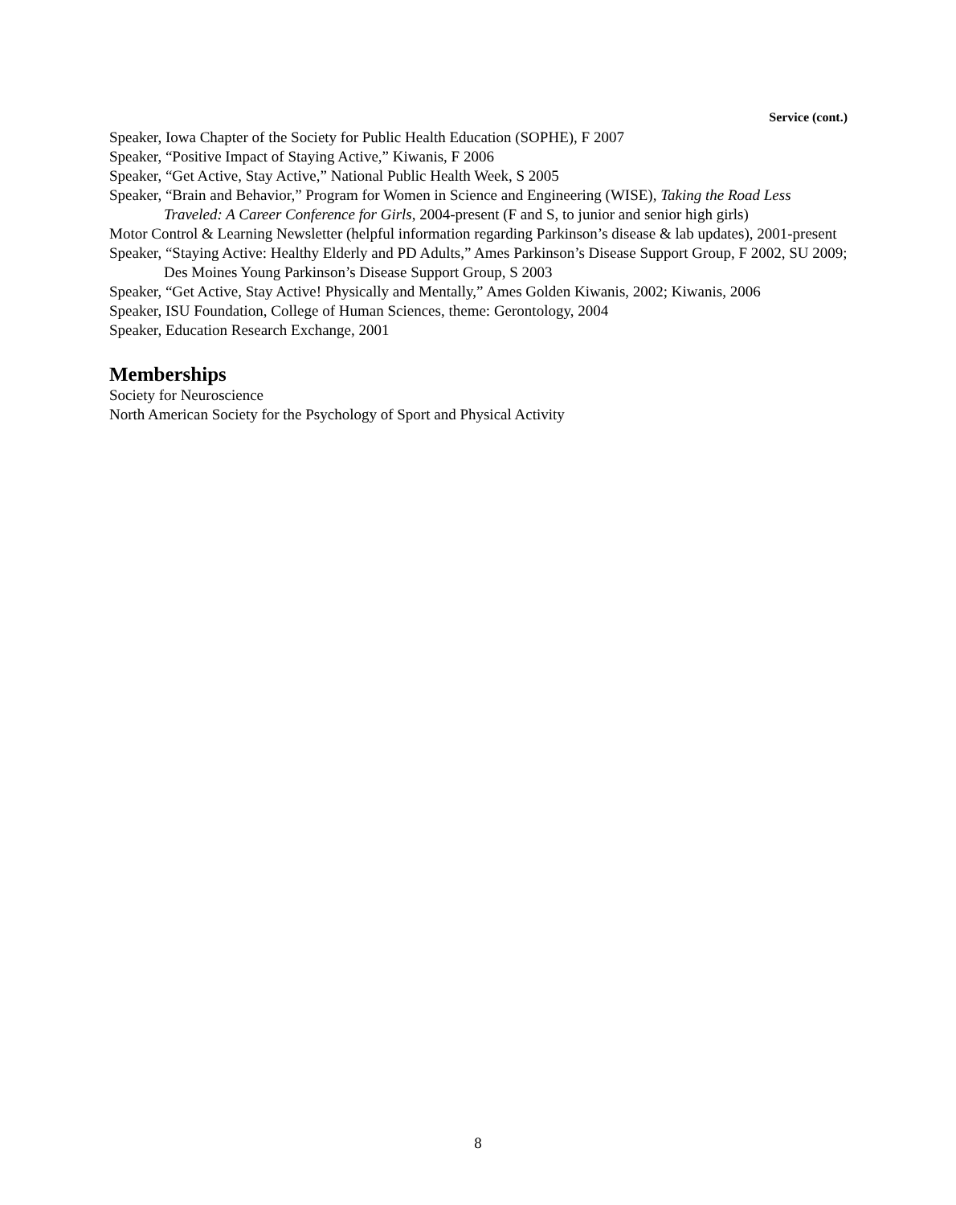Service (cont.)
Speaker, Iowa Chapter of the Society for Public Health Education (SOPHE), F 2007
Speaker, “Positive Impact of Staying Active,” Kiwanis, F 2006
Speaker, “Get Active, Stay Active,” National Public Health Week, S 2005
Speaker, “Brain and Behavior,” Program for Women in Science and Engineering (WISE), Taking the Road Less Traveled: A Career Conference for Girls, 2004-present (F and S, to junior and senior high girls)
Motor Control & Learning Newsletter (helpful information regarding Parkinson’s disease & lab updates), 2001-present
Speaker, “Staying Active: Healthy Elderly and PD Adults,” Ames Parkinson’s Disease Support Group, F 2002, SU 2009; Des Moines Young Parkinson’s Disease Support Group, S 2003
Speaker, “Get Active, Stay Active! Physically and Mentally,” Ames Golden Kiwanis, 2002; Kiwanis, 2006
Speaker, ISU Foundation, College of Human Sciences, theme: Gerontology, 2004
Speaker, Education Research Exchange, 2001
Memberships
Society for Neuroscience
North American Society for the Psychology of Sport and Physical Activity
8